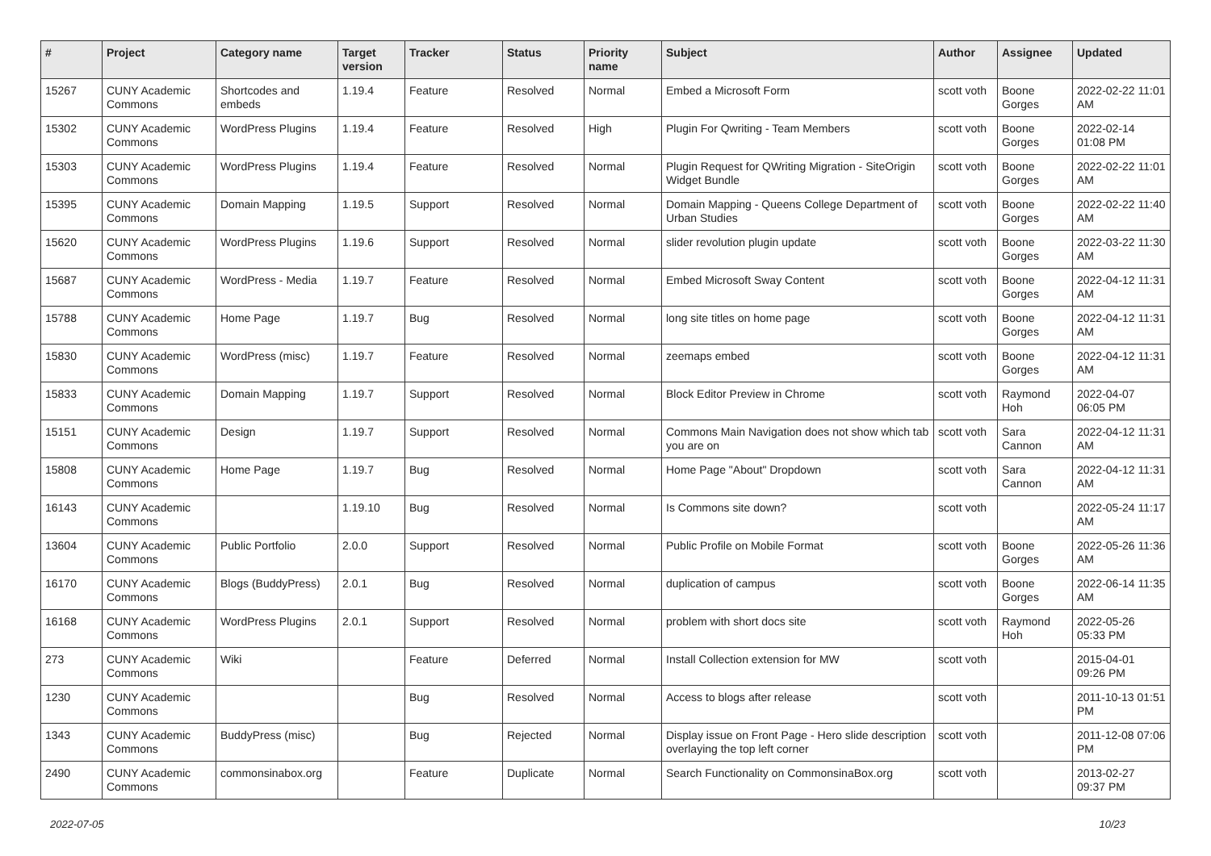| # | Project | Category name | Target version | Tracker | Status | Priority name | Subject | Author | Assignee | Updated |
| --- | --- | --- | --- | --- | --- | --- | --- | --- | --- | --- |
| 15267 | CUNY Academic Commons | Shortcodes and embeds | 1.19.4 | Feature | Resolved | Normal | Embed a Microsoft Form | scott voth | Boone Gorges | 2022-02-22 11:01 AM |
| 15302 | CUNY Academic Commons | WordPress Plugins | 1.19.4 | Feature | Resolved | High | Plugin For Qwriting - Team Members | scott voth | Boone Gorges | 2022-02-14 01:08 PM |
| 15303 | CUNY Academic Commons | WordPress Plugins | 1.19.4 | Feature | Resolved | Normal | Plugin Request for QWriting Migration - SiteOrigin Widget Bundle | scott voth | Boone Gorges | 2022-02-22 11:01 AM |
| 15395 | CUNY Academic Commons | Domain Mapping | 1.19.5 | Support | Resolved | Normal | Domain Mapping - Queens College Department of Urban Studies | scott voth | Boone Gorges | 2022-02-22 11:40 AM |
| 15620 | CUNY Academic Commons | WordPress Plugins | 1.19.6 | Support | Resolved | Normal | slider revolution plugin update | scott voth | Boone Gorges | 2022-03-22 11:30 AM |
| 15687 | CUNY Academic Commons | WordPress - Media | 1.19.7 | Feature | Resolved | Normal | Embed Microsoft Sway Content | scott voth | Boone Gorges | 2022-04-12 11:31 AM |
| 15788 | CUNY Academic Commons | Home Page | 1.19.7 | Bug | Resolved | Normal | long site titles on home page | scott voth | Boone Gorges | 2022-04-12 11:31 AM |
| 15830 | CUNY Academic Commons | WordPress (misc) | 1.19.7 | Feature | Resolved | Normal | zeemaps embed | scott voth | Boone Gorges | 2022-04-12 11:31 AM |
| 15833 | CUNY Academic Commons | Domain Mapping | 1.19.7 | Support | Resolved | Normal | Block Editor Preview in Chrome | scott voth | Raymond Hoh | 2022-04-07 06:05 PM |
| 15151 | CUNY Academic Commons | Design | 1.19.7 | Support | Resolved | Normal | Commons Main Navigation does not show which tab you are on | scott voth | Sara Cannon | 2022-04-12 11:31 AM |
| 15808 | CUNY Academic Commons | Home Page | 1.19.7 | Bug | Resolved | Normal | Home Page "About" Dropdown | scott voth | Sara Cannon | 2022-04-12 11:31 AM |
| 16143 | CUNY Academic Commons | | 1.19.10 | Bug | Resolved | Normal | Is Commons site down? | scott voth | | 2022-05-24 11:17 AM |
| 13604 | CUNY Academic Commons | Public Portfolio | 2.0.0 | Support | Resolved | Normal | Public Profile on Mobile Format | scott voth | Boone Gorges | 2022-05-26 11:36 AM |
| 16170 | CUNY Academic Commons | Blogs (BuddyPress) | 2.0.1 | Bug | Resolved | Normal | duplication of campus | scott voth | Boone Gorges | 2022-06-14 11:35 AM |
| 16168 | CUNY Academic Commons | WordPress Plugins | 2.0.1 | Support | Resolved | Normal | problem with short docs site | scott voth | Raymond Hoh | 2022-05-26 05:33 PM |
| 273 | CUNY Academic Commons | Wiki | | Feature | Deferred | Normal | Install Collection extension for MW | scott voth | | 2015-04-01 09:26 PM |
| 1230 | CUNY Academic Commons | | | Bug | Resolved | Normal | Access to blogs after release | scott voth | | 2011-10-13 01:51 PM |
| 1343 | CUNY Academic Commons | BuddyPress (misc) | | Bug | Rejected | Normal | Display issue on Front Page - Hero slide description overlaying the top left corner | scott voth | | 2011-12-08 07:06 PM |
| 2490 | CUNY Academic Commons | commonsinabox.org | | Feature | Duplicate | Normal | Search Functionality on CommonsinaBox.org | scott voth | | 2013-02-27 09:37 PM |
2022-07-05 10/23